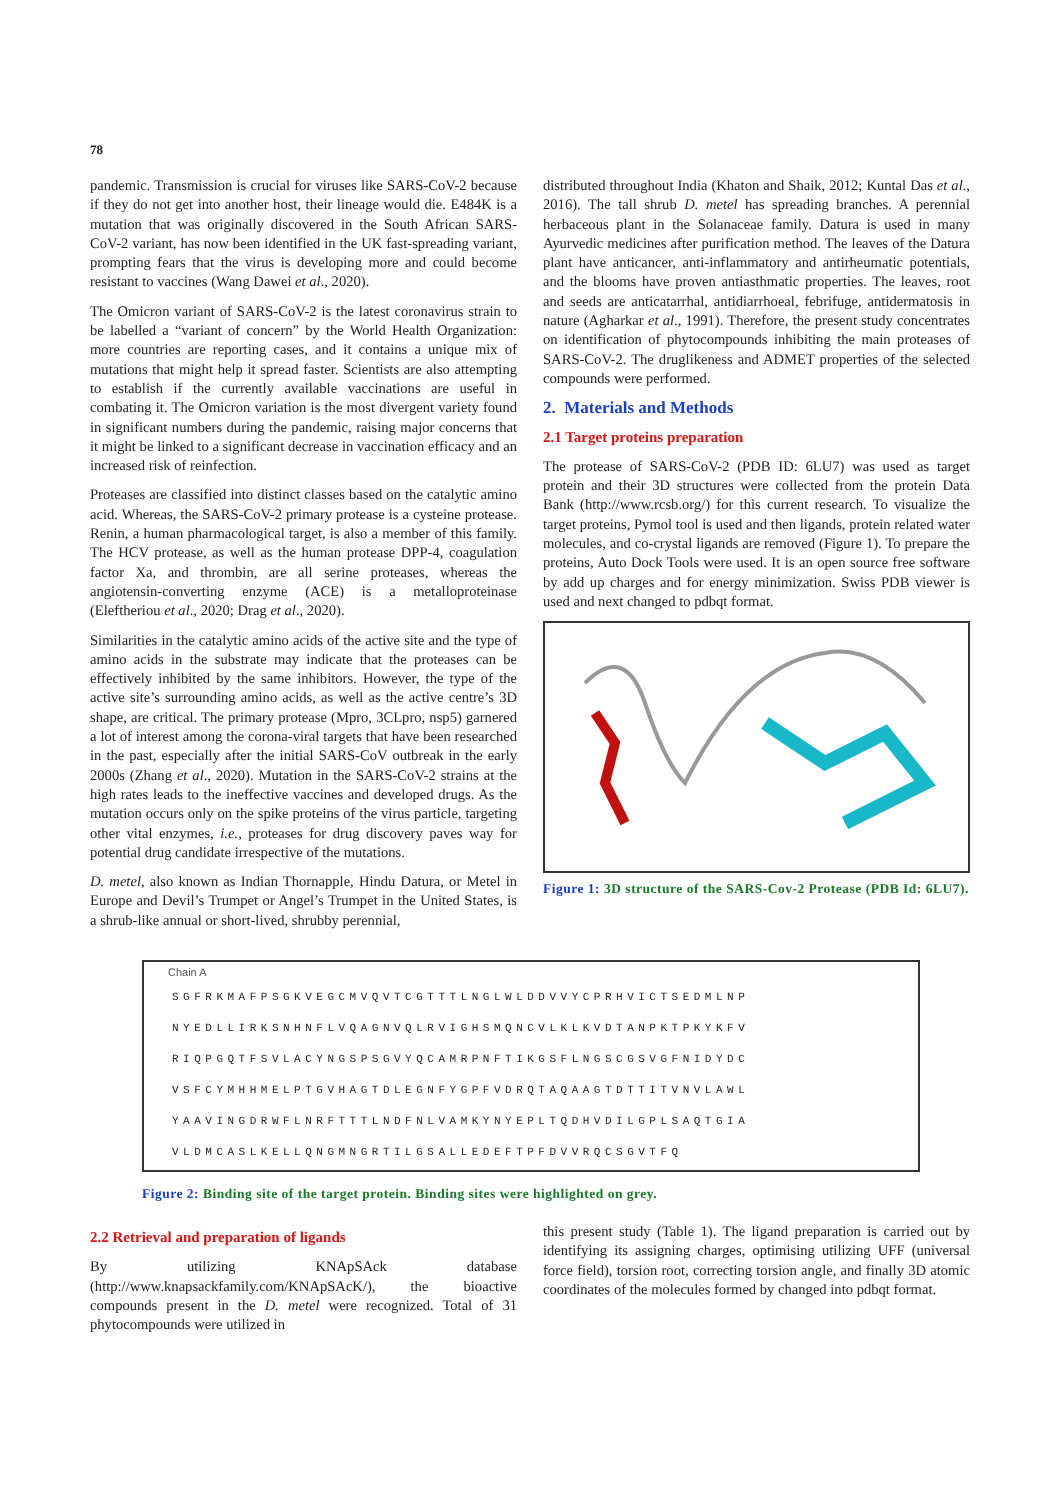78
pandemic. Transmission is crucial for viruses like SARS-CoV-2 because if they do not get into another host, their lineage would die. E484K is a mutation that was originally discovered in the South African SARS-CoV-2 variant, has now been identified in the UK fast-spreading variant, prompting fears that the virus is developing more and could become resistant to vaccines (Wang Dawei et al., 2020).
The Omicron variant of SARS-CoV-2 is the latest coronavirus strain to be labelled a “variant of concern” by the World Health Organization: more countries are reporting cases, and it contains a unique mix of mutations that might help it spread faster. Scientists are also attempting to establish if the currently available vaccinations are useful in combating it. The Omicron variation is the most divergent variety found in significant numbers during the pandemic, raising major concerns that it might be linked to a significant decrease in vaccination efficacy and an increased risk of reinfection.
Proteases are classified into distinct classes based on the catalytic amino acid. Whereas, the SARS-CoV-2 primary protease is a cysteine protease. Renin, a human pharmacological target, is also a member of this family. The HCV protease, as well as the human protease DPP-4, coagulation factor Xa, and thrombin, are all serine proteases, whereas the angiotensin-converting enzyme (ACE) is a metalloproteinase (Eleftheriou et al., 2020; Drag et al., 2020).
Similarities in the catalytic amino acids of the active site and the type of amino acids in the substrate may indicate that the proteases can be effectively inhibited by the same inhibitors. However, the type of the active site’s surrounding amino acids, as well as the active centre’s 3D shape, are critical. The primary protease (Mpro, 3CLpro, nsp5) garnered a lot of interest among the corona-viral targets that have been researched in the past, especially after the initial SARS-CoV outbreak in the early 2000s (Zhang et al., 2020). Mutation in the SARS-CoV-2 strains at the high rates leads to the ineffective vaccines and developed drugs. As the mutation occurs only on the spike proteins of the virus particle, targeting other vital enzymes, i.e., proteases for drug discovery paves way for potential drug candidate irrespective of the mutations.
D. metel, also known as Indian Thornapple, Hindu Datura, or Metel in Europe and Devil’s Trumpet or Angel’s Trumpet in the United States, is a shrub-like annual or short-lived, shrubby perennial,
distributed throughout India (Khaton and Shaik, 2012; Kuntal Das et al., 2016). The tall shrub D. metel has spreading branches. A perennial herbaceous plant in the Solanaceae family. Datura is used in many Ayurvedic medicines after purification method. The leaves of the Datura plant have anticancer, anti-inflammatory and antirheumatic potentials, and the blooms have proven antiasthmatic properties. The leaves, root and seeds are anticatarrhal, antidiarrhoeal, febrifuge, antidermatosis in nature (Agharkar et al., 1991). Therefore, the present study concentrates on identification of phytocompounds inhibiting the main proteases of SARS-CoV-2. The druglikeness and ADMET properties of the selected compounds were performed.
2. Materials and Methods
2.1 Target proteins preparation
The protease of SARS-CoV-2 (PDB ID: 6LU7) was used as target protein and their 3D structures were collected from the protein Data Bank (http://www.rcsb.org/) for this current research. To visualize the target proteins, Pymol tool is used and then ligands, protein related water molecules, and co-crystal ligands are removed (Figure 1). To prepare the proteins, Auto Dock Tools were used. It is an open source free software by add up charges and for energy minimization. Swiss PDB viewer is used and next changed to pdbqt format.
Figure 1: 3D structure of the SARS-Cov-2 Protease (PDB Id: 6LU7).
Chain A
SGFRKMAFPSGKVEGCMVQVTCGTTTLNGLWLDDVVYCPRHVICTSEDMLNP
NYEDLLIRKSNHNFLVQAGNVQLRVIGHSMQNCVLKLKVDTANPKTPKYKFV
RIQPGQTFSVLACYNGSPSGVYQCAMRPNFTIKGSFLNGSCGSVGFNIDYDC
VSFCYMHHMELPTGVHAGTDLEGNFYGPFVDRQTAQAAGTDTTITVNVLAWL
YAAVINGDRWFLNRFTTTLNDFNLVAMKYNYEPLTQDHVDILGPLSAQTGIA
VLDMCASLKELLQNGMNGRTILGSALLEDEFTPFDVVRQCSGVTFQ
Figure 2: Binding site of the target protein. Binding sites were highlighted on grey.
2.2 Retrieval and preparation of ligands
By utilizing KNApSAck database (http://www.knapsackfamily.com/KNApSAcK/), the bioactive compounds present in the D. metel were recognized. Total of 31 phytocompounds were utilized in
this present study (Table 1). The ligand preparation is carried out by identifying its assigning charges, optimising utilizing UFF (universal force field), torsion root, correcting torsion angle, and finally 3D atomic coordinates of the molecules formed by changed into pdbqt format.